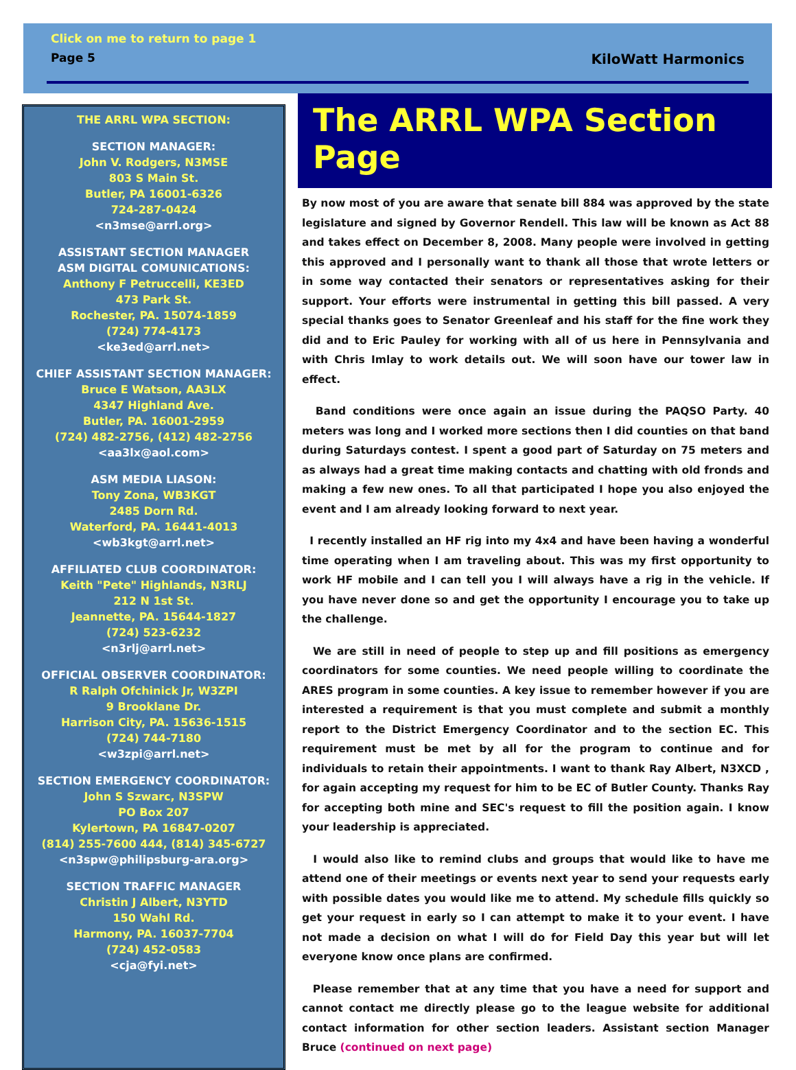Click on me to return to page 1
Page 5 KiloWatt Harmonics
THE ARRL WPA SECTION:
SECTION MANAGER:
John V. Rodgers, N3MSE
803 S Main St.
Butler, PA 16001-6326
724-287-0424
<n3mse@arrl.org>
ASSISTANT SECTION MANAGER
ASM DIGITAL COMUNICATIONS:
Anthony F Petruccelli, KE3ED
473 Park St.
Rochester, PA. 15074-1859
(724) 774-4173
<ke3ed@arrl.net>
CHIEF ASSISTANT SECTION MANAGER:
Bruce E Watson, AA3LX
4347 Highland Ave.
Butler, PA. 16001-2959
(724) 482-2756, (412) 482-2756
<aa3lx@aol.com>
ASM MEDIA LIASON:
Tony Zona, WB3KGT
2485 Dorn Rd.
Waterford, PA. 16441-4013
<wb3kgt@arrl.net>
AFFILIATED CLUB COORDINATOR:
Keith "Pete" Highlands, N3RLJ
212 N 1st St.
Jeannette, PA. 15644-1827
(724) 523-6232
<n3rlj@arrl.net>
OFFICIAL OBSERVER COORDINATOR:
R Ralph Ofchinick Jr, W3ZPI
9 Brooklane Dr.
Harrison City, PA. 15636-1515
(724) 744-7180
<w3zpi@arrl.net>
SECTION EMERGENCY COORDINATOR:
John S Szwarc, N3SPW
PO Box 207
Kylertown, PA 16847-0207
(814) 255-7600 444, (814) 345-6727
<n3spw@philipsburg-ara.org>
SECTION TRAFFIC MANAGER
Christin J Albert, N3YTD
150 Wahl Rd.
Harmony, PA. 16037-7704
(724) 452-0583
<cja@fyi.net>
The ARRL WPA Section Page
By now most of you are aware that senate bill 884 was approved by the state legislature and signed by Governor Rendell. This law will be known as Act 88 and takes effect on December 8, 2008. Many people were involved in getting this approved and I personally want to thank all those that wrote letters or in some way contacted their senators or representatives asking for their support. Your efforts were instrumental in getting this bill passed. A very special thanks goes to Senator Greenleaf and his staff for the fine work they did and to Eric Pauley for working with all of us here in Pennsylvania and with Chris Imlay to work details out. We will soon have our tower law in effect.
Band conditions were once again an issue during the PAQSO Party. 40 meters was long and I worked more sections then I did counties on that band during Saturdays contest. I spent a good part of Saturday on 75 meters and as always had a great time making contacts and chatting with old fronds and making a few new ones. To all that participated I hope you also enjoyed the event and I am already looking forward to next year.
I recently installed an HF rig into my 4x4 and have been having a wonderful time operating when I am traveling about. This was my first opportunity to work HF mobile and I can tell you I will always have a rig in the vehicle. If you have never done so and get the opportunity I encourage you to take up the challenge.
We are still in need of people to step up and fill positions as emergency coordinators for some counties. We need people willing to coordinate the ARES program in some counties. A key issue to remember however if you are interested a requirement is that you must complete and submit a monthly report to the District Emergency Coordinator and to the section EC. This requirement must be met by all for the program to continue and for individuals to retain their appointments. I want to thank Ray Albert, N3XCD , for again accepting my request for him to be EC of Butler County. Thanks Ray for accepting both mine and SEC's request to fill the position again. I know your leadership is appreciated.
I would also like to remind clubs and groups that would like to have me attend one of their meetings or events next year to send your requests early with possible dates you would like me to attend. My schedule fills quickly so get your request in early so I can attempt to make it to your event. I have not made a decision on what I will do for Field Day this year but will let everyone know once plans are confirmed.
Please remember that at any time that you have a need for support and cannot contact me directly please go to the league website for additional contact information for other section leaders. Assistant section Manager Bruce (continued on next page)